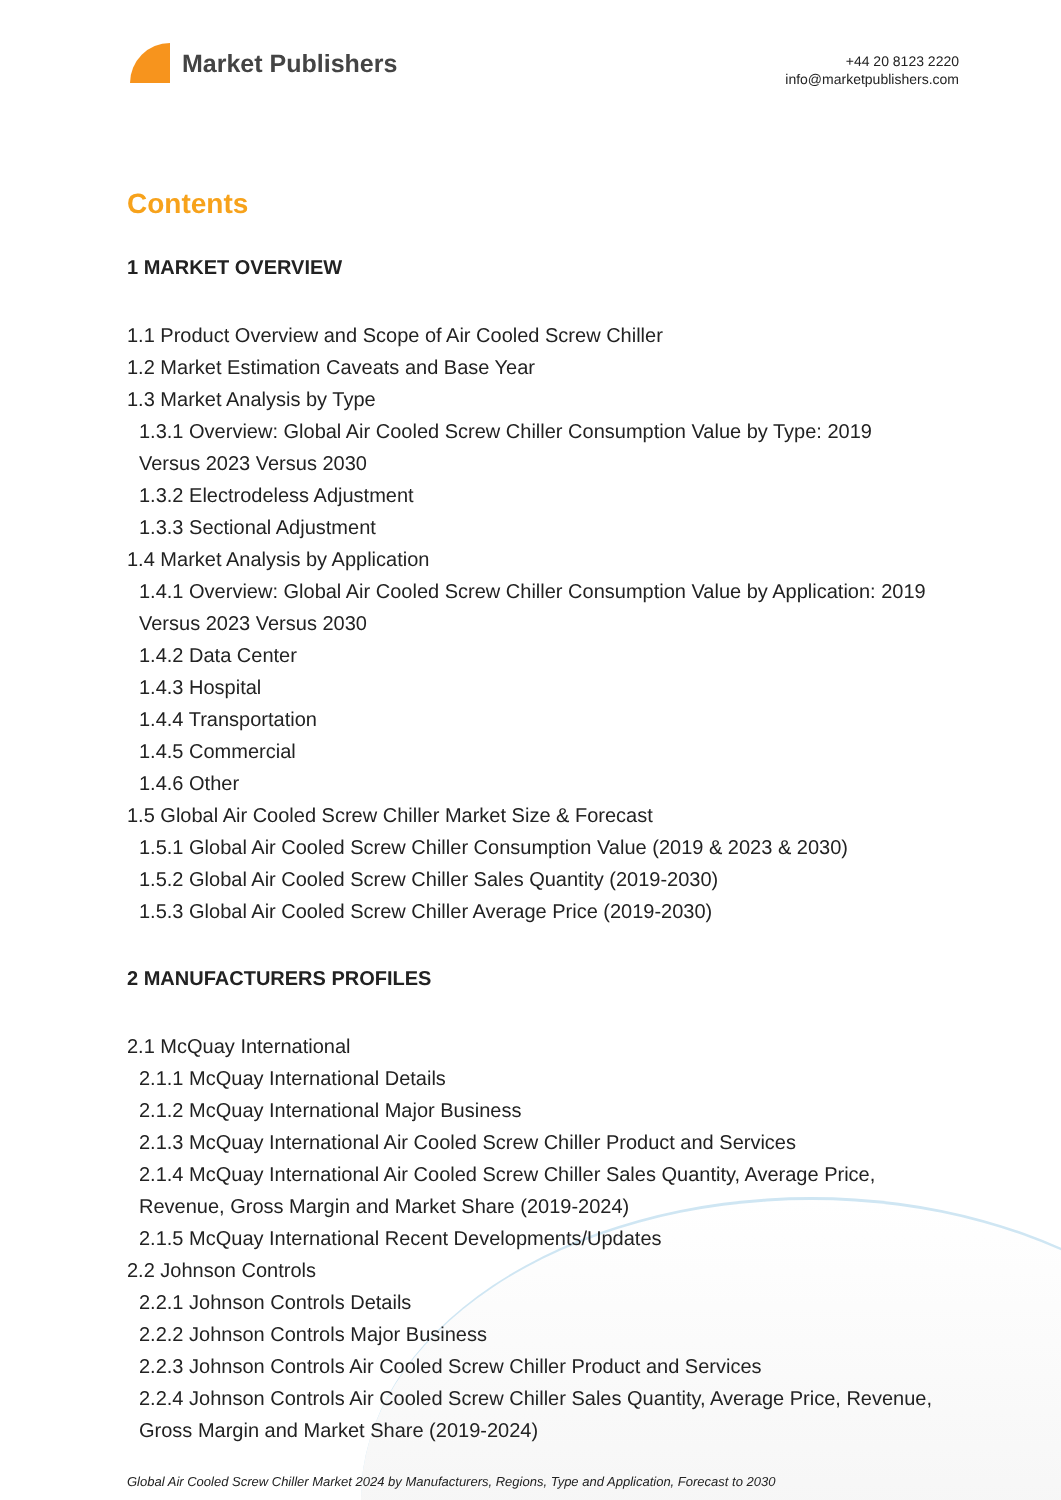Market Publishers
+44 20 8123 2220
info@marketpublishers.com
Contents
1 MARKET OVERVIEW
1.1 Product Overview and Scope of Air Cooled Screw Chiller
1.2 Market Estimation Caveats and Base Year
1.3 Market Analysis by Type
1.3.1 Overview: Global Air Cooled Screw Chiller Consumption Value by Type: 2019 Versus 2023 Versus 2030
1.3.2 Electrodeless Adjustment
1.3.3 Sectional Adjustment
1.4 Market Analysis by Application
1.4.1 Overview: Global Air Cooled Screw Chiller Consumption Value by Application: 2019 Versus 2023 Versus 2030
1.4.2 Data Center
1.4.3 Hospital
1.4.4 Transportation
1.4.5 Commercial
1.4.6 Other
1.5 Global Air Cooled Screw Chiller Market Size & Forecast
1.5.1 Global Air Cooled Screw Chiller Consumption Value (2019 & 2023 & 2030)
1.5.2 Global Air Cooled Screw Chiller Sales Quantity (2019-2030)
1.5.3 Global Air Cooled Screw Chiller Average Price (2019-2030)
2 MANUFACTURERS PROFILES
2.1 McQuay International
2.1.1 McQuay International Details
2.1.2 McQuay International Major Business
2.1.3 McQuay International Air Cooled Screw Chiller Product and Services
2.1.4 McQuay International Air Cooled Screw Chiller Sales Quantity, Average Price, Revenue, Gross Margin and Market Share (2019-2024)
2.1.5 McQuay International Recent Developments/Updates
2.2 Johnson Controls
2.2.1 Johnson Controls Details
2.2.2 Johnson Controls Major Business
2.2.3 Johnson Controls Air Cooled Screw Chiller Product and Services
2.2.4 Johnson Controls Air Cooled Screw Chiller Sales Quantity, Average Price, Revenue, Gross Margin and Market Share (2019-2024)
Global Air Cooled Screw Chiller Market 2024 by Manufacturers, Regions, Type and Application, Forecast to 2030